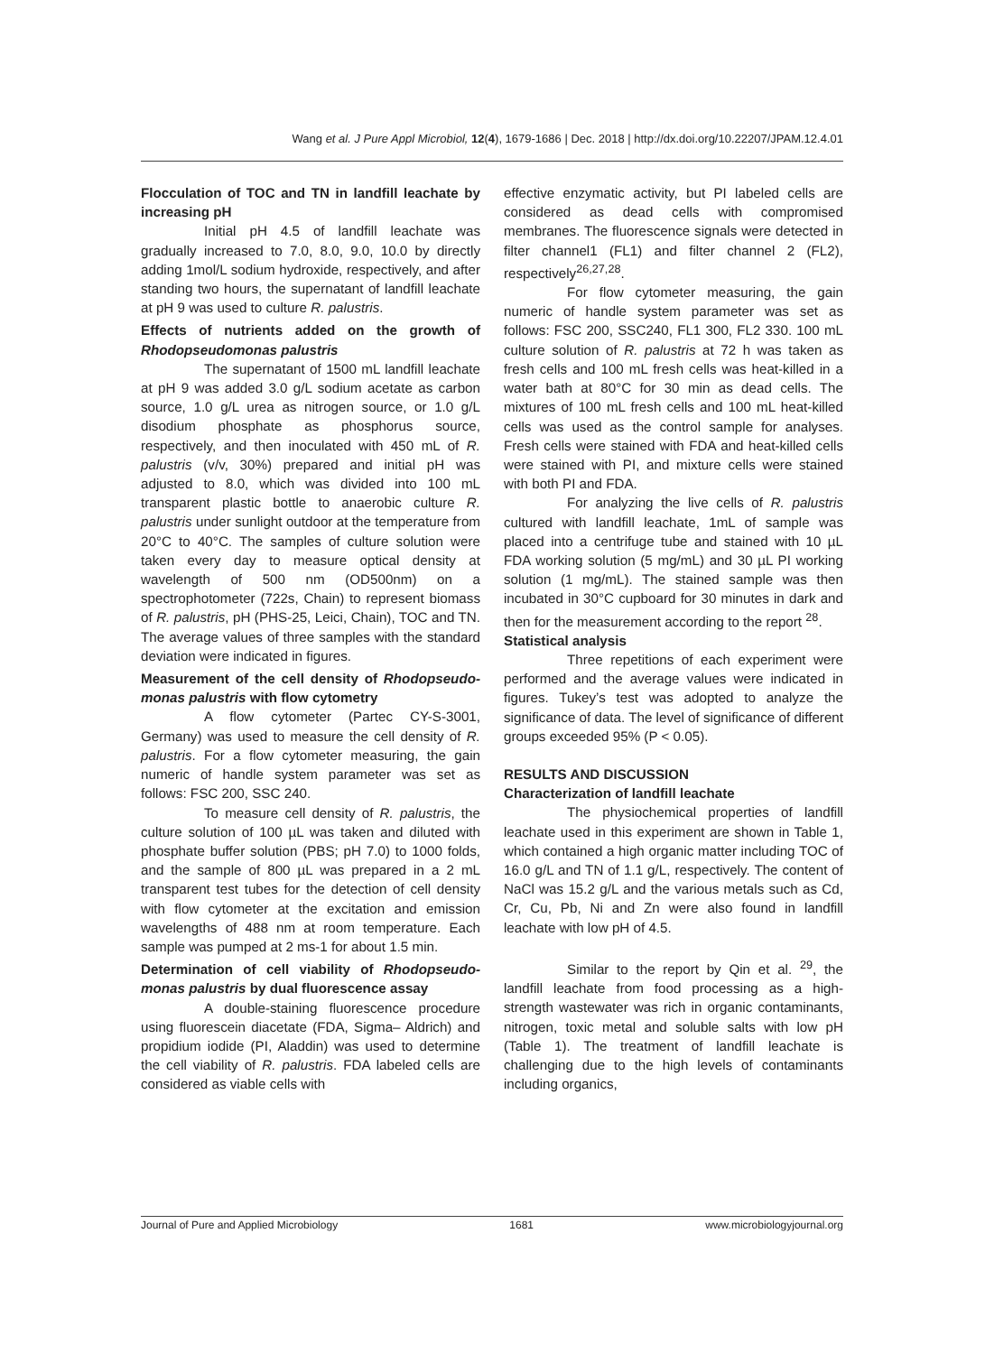Wang et al. J Pure Appl Microbiol, 12(4), 1679-1686 | Dec. 2018 | http://dx.doi.org/10.22207/JPAM.12.4.01
Flocculation of TOC and TN in landfill leachate by increasing pH
Initial pH 4.5 of landfill leachate was gradually increased to 7.0, 8.0, 9.0, 10.0 by directly adding 1mol/L sodium hydroxide, respectively, and after standing two hours, the supernatant of landfill leachate at pH 9 was used to culture R. palustris.
Effects of nutrients added on the growth of Rhodopseudomonas palustris
The supernatant of 1500 mL landfill leachate at pH 9 was added 3.0 g/L sodium acetate as carbon source, 1.0 g/L urea as nitrogen source, or 1.0 g/L disodium phosphate as phosphorus source, respectively, and then inoculated with 450 mL of R. palustris (v/v, 30%) prepared and initial pH was adjusted to 8.0, which was divided into 100 mL transparent plastic bottle to anaerobic culture R. palustris under sunlight outdoor at the temperature from 20°C to 40°C. The samples of culture solution were taken every day to measure optical density at wavelength of 500 nm (OD500nm) on a spectrophotometer (722s, Chain) to represent biomass of R. palustris, pH (PHS-25, Leici, Chain), TOC and TN. The average values of three samples with the standard deviation were indicated in figures.
Measurement of the cell density of Rhodopseudo-monas palustris with flow cytometry
A flow cytometer (Partec CY-S-3001, Germany) was used to measure the cell density of R. palustris. For a flow cytometer measuring, the gain numeric of handle system parameter was set as follows: FSC 200, SSC 240.
To measure cell density of R. palustris, the culture solution of 100 µL was taken and diluted with phosphate buffer solution (PBS; pH 7.0) to 1000 folds, and the sample of 800 µL was prepared in a 2 mL transparent test tubes for the detection of cell density with flow cytometer at the excitation and emission wavelengths of 488 nm at room temperature. Each sample was pumped at 2 ms-1 for about 1.5 min.
Determination of cell viability of Rhodopseudo-monas palustris by dual fluorescence assay
A double-staining fluorescence procedure using fluorescein diacetate (FDA, Sigma– Aldrich) and propidium iodide (PI, Aladdin) was used to determine the cell viability of R. palustris. FDA labeled cells are considered as viable cells with
effective enzymatic activity, but PI labeled cells are considered as dead cells with compromised membranes. The fluorescence signals were detected in filter channel1 (FL1) and filter channel 2 (FL2), respectively<sup>26,27,28</sup>.
For flow cytometer measuring, the gain numeric of handle system parameter was set as follows: FSC 200, SSC240, FL1 300, FL2 330. 100 mL culture solution of R. palustris at 72 h was taken as fresh cells and 100 mL fresh cells was heat-killed in a water bath at 80°C for 30 min as dead cells. The mixtures of 100 mL fresh cells and 100 mL heat-killed cells was used as the control sample for analyses. Fresh cells were stained with FDA and heat-killed cells were stained with PI, and mixture cells were stained with both PI and FDA.
For analyzing the live cells of R. palustris cultured with landfill leachate, 1mL of sample was placed into a centrifuge tube and stained with 10 µL FDA working solution (5 mg/mL) and 30 µL PI working solution (1 mg/mL). The stained sample was then incubated in 30°C cupboard for 30 minutes in dark and then for the measurement according to the report <sup>28</sup>.
Statistical analysis
Three repetitions of each experiment were performed and the average values were indicated in figures. Tukey’s test was adopted to analyze the significance of data. The level of significance of different groups exceeded 95% (P < 0.05).
RESULTS AND DISCUSSION
Characterization of landfill leachate
The physiochemical properties of landfill leachate used in this experiment are shown in Table 1, which contained a high organic matter including TOC of 16.0 g/L and TN of 1.1 g/L, respectively. The content of NaCl was 15.2 g/L and the various metals such as Cd, Cr, Cu, Pb, Ni and Zn were also found in landfill leachate with low pH of 4.5.
Similar to the report by Qin et al. <sup>29</sup>, the landfill leachate from food processing as a high-strength wastewater was rich in organic contaminants, nitrogen, toxic metal and soluble salts with low pH (Table 1). The treatment of landfill leachate is challenging due to the high levels of contaminants including organics,
Journal of Pure and Applied Microbiology 1681 www.microbiologyjournal.org